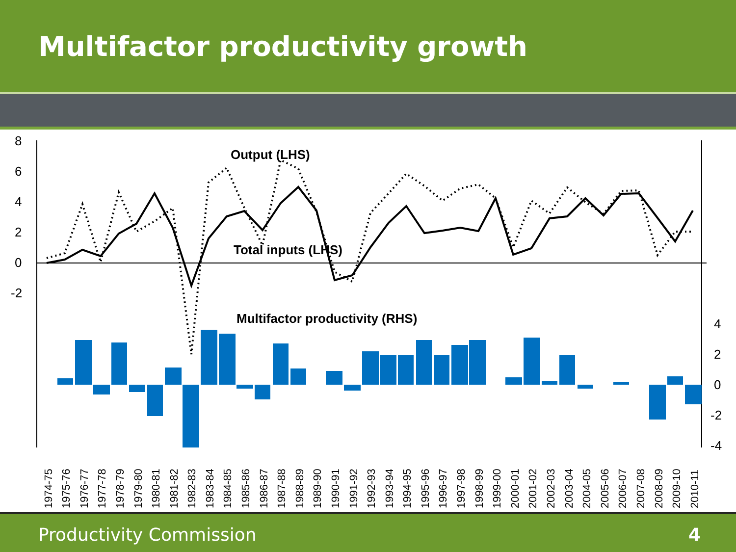Multifactor productivity growth
8
6
4
2
0
-2
4
2
0
-2
-4
Output (LHS)
Total inputs (LHS)
Multifactor productivity (RHS)
1974-75
1975-76
1976-77
1977-78
1978-79
1979-80
1980-81
1981-82
1982-83
1983-84
1984-85
1985-86
1986-87
1987-88
1988-89
1989-90
1990-91
1991-92
1992-93
1993-94
1994-95
1995-96
1996-97
1997-98
1998-99
1999-00
2000-01
2001-02
2002-03
2003-04
2004-05
2005-06
2006-07
2007-08
2008-09
2009-10
2010-11
Productivity Commission 4